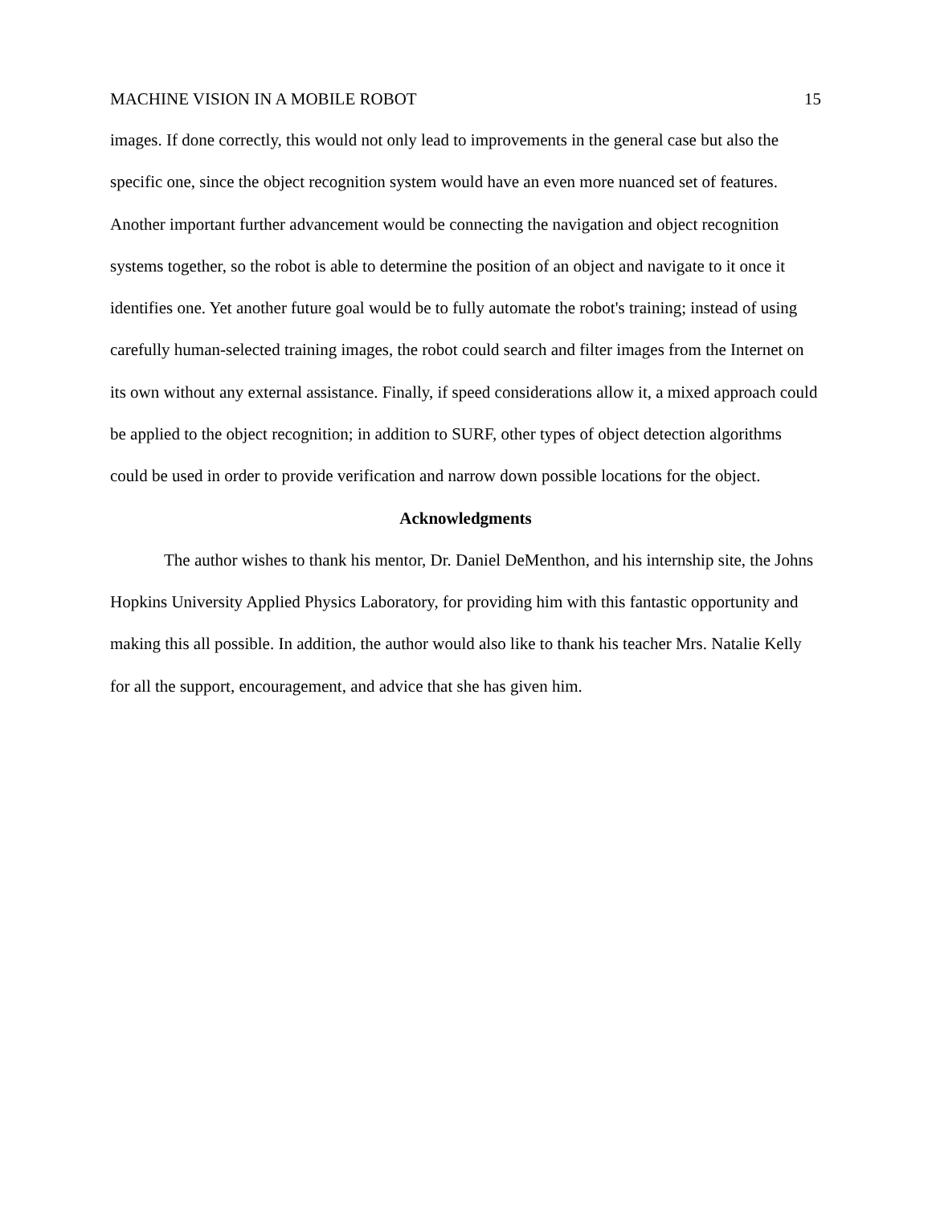MACHINE VISION IN A MOBILE ROBOT 15
images. If done correctly, this would not only lead to improvements in the general case but also the specific one, since the object recognition system would have an even more nuanced set of features. Another important further advancement would be connecting the navigation and object recognition systems together, so the robot is able to determine the position of an object and navigate to it once it identifies one. Yet another future goal would be to fully automate the robot's training; instead of using carefully human-selected training images, the robot could search and filter images from the Internet on its own without any external assistance. Finally, if speed considerations allow it, a mixed approach could be applied to the object recognition; in addition to SURF, other types of object detection algorithms could be used in order to provide verification and narrow down possible locations for the object.
Acknowledgments
The author wishes to thank his mentor, Dr. Daniel DeMenthon, and his internship site, the Johns Hopkins University Applied Physics Laboratory, for providing him with this fantastic opportunity and making this all possible. In addition, the author would also like to thank his teacher Mrs. Natalie Kelly for all the support, encouragement, and advice that she has given him.